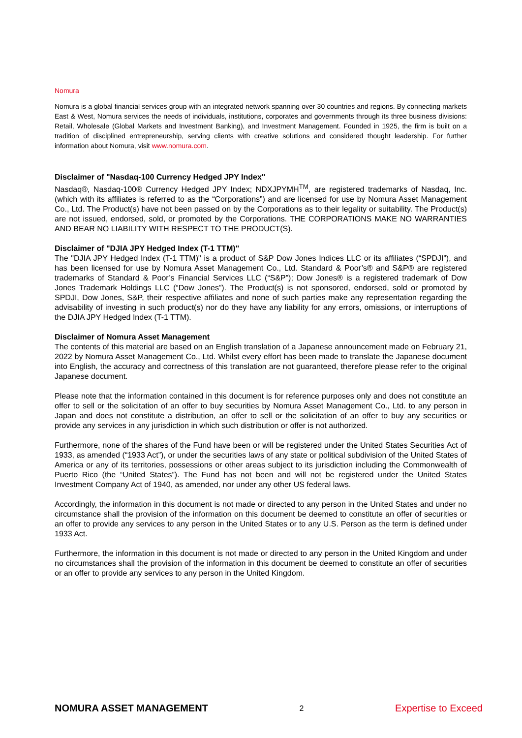Nomura
Nomura is a global financial services group with an integrated network spanning over 30 countries and regions. By connecting markets East & West, Nomura services the needs of individuals, institutions, corporates and governments through its three business divisions: Retail, Wholesale (Global Markets and Investment Banking), and Investment Management. Founded in 1925, the firm is built on a tradition of disciplined entrepreneurship, serving clients with creative solutions and considered thought leadership. For further information about Nomura, visit www.nomura.com.
Disclaimer of "Nasdaq-100 Currency Hedged JPY Index"
Nasdaq®, Nasdaq-100® Currency Hedged JPY Index; NDXJPYMH<sup>TM</sup>, are registered trademarks of Nasdaq, Inc. (which with its affiliates is referred to as the “Corporations”) and are licensed for use by Nomura Asset Management Co., Ltd. The Product(s) have not been passed on by the Corporations as to their legality or suitability. The Product(s) are not issued, endorsed, sold, or promoted by the Corporations. THE CORPORATIONS MAKE NO WARRANTIES AND BEAR NO LIABILITY WITH RESPECT TO THE PRODUCT(S).
Disclaimer of "DJIA JPY Hedged Index (T-1 TTM)"
The "DJIA JPY Hedged Index (T-1 TTM)" is a product of S&P Dow Jones Indices LLC or its affiliates (“SPDJI”), and has been licensed for use by Nomura Asset Management Co., Ltd. Standard & Poor’s® and S&P® are registered trademarks of Standard & Poor’s Financial Services LLC (“S&P”); Dow Jones® is a registered trademark of Dow Jones Trademark Holdings LLC (“Dow Jones”). The Product(s) is not sponsored, endorsed, sold or promoted by SPDJI, Dow Jones, S&P, their respective affiliates and none of such parties make any representation regarding the advisability of investing in such product(s) nor do they have any liability for any errors, omissions, or interruptions of the DJIA JPY Hedged Index (T-1 TTM).
Disclaimer of Nomura Asset Management
The contents of this material are based on an English translation of a Japanese announcement made on February 21, 2022 by Nomura Asset Management Co., Ltd. Whilst every effort has been made to translate the Japanese document into English, the accuracy and correctness of this translation are not guaranteed, therefore please refer to the original Japanese document.
Please note that the information contained in this document is for reference purposes only and does not constitute an offer to sell or the solicitation of an offer to buy securities by Nomura Asset Management Co., Ltd. to any person in Japan and does not constitute a distribution, an offer to sell or the solicitation of an offer to buy any securities or provide any services in any jurisdiction in which such distribution or offer is not authorized.
Furthermore, none of the shares of the Fund have been or will be registered under the United States Securities Act of 1933, as amended (“1933 Act”), or under the securities laws of any state or political subdivision of the United States of America or any of its territories, possessions or other areas subject to its jurisdiction including the Commonwealth of Puerto Rico (the “United States”). The Fund has not been and will not be registered under the United States Investment Company Act of 1940, as amended, nor under any other US federal laws.
Accordingly, the information in this document is not made or directed to any person in the United States and under no circumstance shall the provision of the information on this document be deemed to constitute an offer of securities or an offer to provide any services to any person in the United States or to any U.S. Person as the term is defined under 1933 Act.
Furthermore, the information in this document is not made or directed to any person in the United Kingdom and under no circumstances shall the provision of the information in this document be deemed to constitute an offer of securities or an offer to provide any services to any person in the United Kingdom.
NOMURA ASSET MANAGEMENT 2 Expertise to Exceed